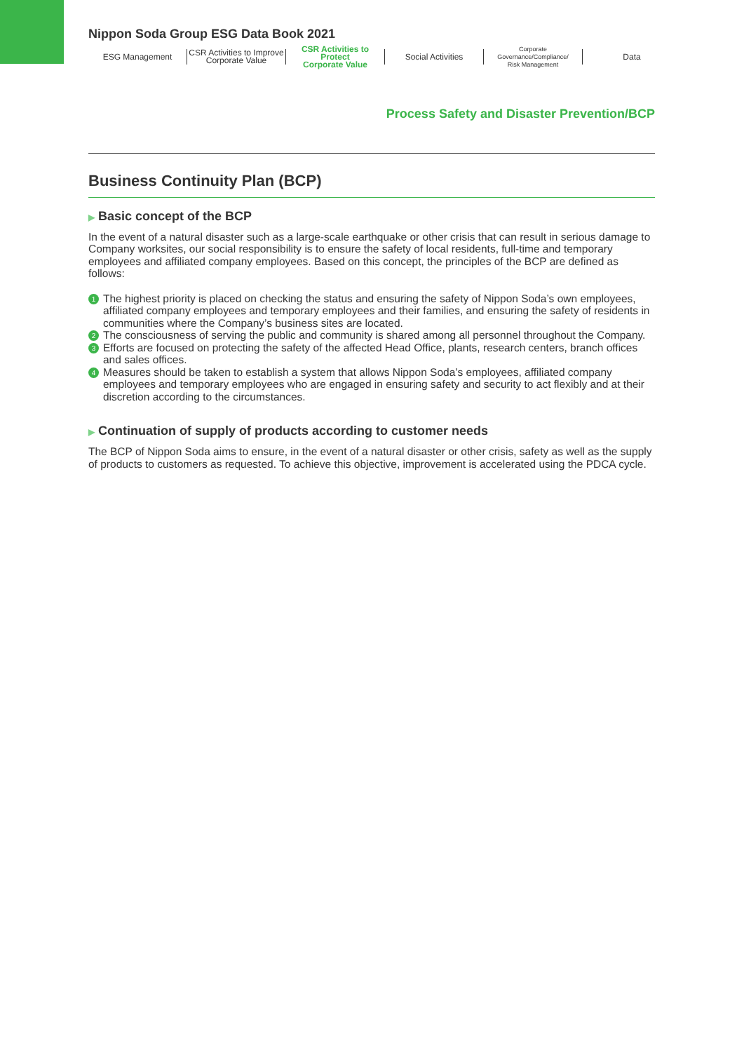Nippon Soda Group ESG Data Book 2021
ESG Management CSR Activities to Improve
Corporate Value
CSR Activities to Protect
Corporate Value
Social Activities
Corporate Governance/Compliance/
Risk Management
Data
Process Safety and Disaster Prevention/BCP
Business Continuity Plan (BCP)
▶ Basic concept of the BCP
In the event of a natural disaster such as a large-scale earthquake or other crisis that can result in serious damage to Company worksites, our social responsibility is to ensure the safety of local residents, full-time and temporary employees and affiliated company employees. Based on this concept, the principles of the BCP are defined as follows:
1 The highest priority is placed on checking the status and ensuring the safety of Nippon Soda’s own employees, affiliated company employees and temporary employees and their families, and ensuring the safety of residents in communities where the Company’s business sites are located.
2 The consciousness of serving the public and community is shared among all personnel throughout the Company.
3 Efforts are focused on protecting the safety of the affected Head Office, plants, research centers, branch offices and sales offices.
4 Measures should be taken to establish a system that allows Nippon Soda’s employees, affiliated company employees and temporary employees who are engaged in ensuring safety and security to act flexibly and at their discretion according to the circumstances.
▶ Continuation of supply of products according to customer needs
The BCP of Nippon Soda aims to ensure, in the event of a natural disaster or other crisis, safety as well as the supply of products to customers as requested. To achieve this objective, improvement is accelerated using the PDCA cycle.